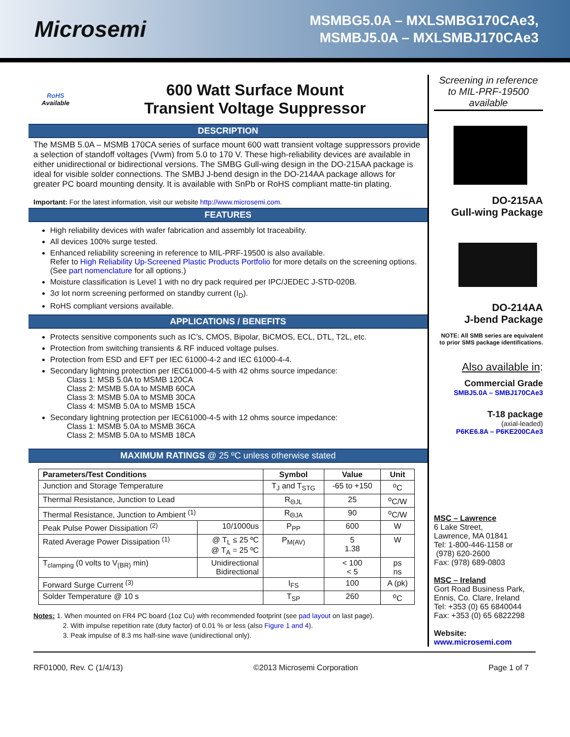Microsemi
MSMBG5.0A – MXLSMBG170CAe3,
MSMBJ5.0A – MXLSMBJ170CAe3
RoHS
Available
600 Watt Surface Mount
Transient Voltage Suppressor
DESCRIPTION
The MSMB 5.0A – MSMB 170CA series of surface mount 600 watt transient voltage suppressors provide a selection of standoff voltages (Vwm) from 5.0 to 170 V. These high-reliability devices are available in either unidirectional or bidirectional versions. The SMBG Gull-wing design in the DO-215AA package is ideal for visible solder connections. The SMBJ J-bend design in the DO-214AA package allows for greater PC board mounting density. It is available with SnPb or RoHS compliant matte-tin plating.
Important: For the latest information, visit our website http://www.microsemi.com.
FEATURES
High reliability devices with wafer fabrication and assembly lot traceability.
All devices 100% surge tested.
Enhanced reliability screening in reference to MIL-PRF-19500 is also available.
Refer to High Reliability Up-Screened Plastic Products Portfolio for more details on the screening options.
(See part nomenclature for all options.)
Moisture classification is Level 1 with no dry pack required per IPC/JEDEC J-STD-020B.
3σ lot norm screening performed on standby current (I<sub>D</sub>).
RoHS compliant versions available.
APPLICATIONS / BENEFITS
Protects sensitive components such as IC’s, CMOS, Bipolar, BiCMOS, ECL, DTL, T2L, etc.
Protection from switching transients & RF induced voltage pulses.
Protection from ESD and EFT per IEC 61000-4-2 and IEC 61000-4-4.
Secondary lightning protection per IEC61000-4-5 with 42 ohms source impedance:
Class 1: MSB 5.0A to MSMB 120CA
Class 2: MSMB 5.0A to MSMB 60CA
Class 3: MSMB 5.0A to MSMB 30CA
Class 4: MSMB 5.0A to MSMB 15CA
Secondary lightning protection per IEC61000-4-5 with 12 ohms source impedance:
Class 1: MSMB 5.0A to MSMB 36CA
Class 2: MSMB 5.0A to MSMB 18CA
MAXIMUM RATINGS @ 25 ºC unless otherwise stated
| Parameters/Test Conditions | | Symbol | Value | Unit |
| --- | --- | --- | --- | --- |
| Junction and Storage Temperature | | T<sub>J</sub> and T<sub>STG</sub> | -65 to +150 | <sup>o</sup> C |
| Thermal Resistance, Junction to Lead | | R<sub>ΘJL</sub> | 25 | <sup>o</sup> C/W |
| Thermal Resistance, Junction to Ambient <sup>(1)</sup> | | R<sub>ΘJA</sub> | 90 | <sup>o</sup> C/W |
| Peak Pulse Power Dissipation <sup>(2)</sup> | 10/1000us | P<sub>PP</sub> | 600 | W |
| Rated Average Power Dissipation <sup>(1)</sup> | @ T<sub>L</sub> ≤ 25 ºC @ T<sub>A</sub> = 25 ºC | P<sub>M(AV)</sub> | 5 1.38 | W |
| T<sub>clamping</sub> (0 volts to V<sub>(BR)</sub> min) | Unidirectional Bidirectional | | < 100 < 5 | ps ns |
| Forward Surge Current <sup>(3)</sup> | | I<sub>FS</sub> | 100 | A (pk) |
| Solder Temperature @ 10 s | | T<sub>SP</sub> | 260 | <sup>o</sup> C |
Notes: 1. When mounted on FR4 PC board (1oz Cu) with recommended footprint (see pad layout on last page).
2. With impulse repetition rate (duty factor) of 0.01 % or less (also Figure 1 and 4).
3. Peak impulse of 8.3 ms half-sine wave (unidirectional only).
Screening in reference to MIL-PRF-19500 available
DO-215AA
Gull-wing Package
DO-214AA
J-bend Package
NOTE: All SMB series are equivalent to prior SMS package identifications.
Also available in:
Commercial Grade
SMBJ5.0A – SMBJ170CAe3
T-18 package
(axial-leaded)
P6KE6.8A – P6KE200CAe3
MSC – Lawrence
6 Lake Street,
Lawrence, MA 01841
Tel: 1-800-446-1158 or
(978) 620-2600
Fax: (978) 689-0803
MSC – Ireland
Gort Road Business Park,
Ennis, Co. Clare, Ireland
Tel: +353 (0) 65 6840044
Fax: +353 (0) 65 6822298
Website:
www.microsemi.com
RF01000, Rev. C (1/4/13) ©2013 Microsemi Corporation Page 1 of 7